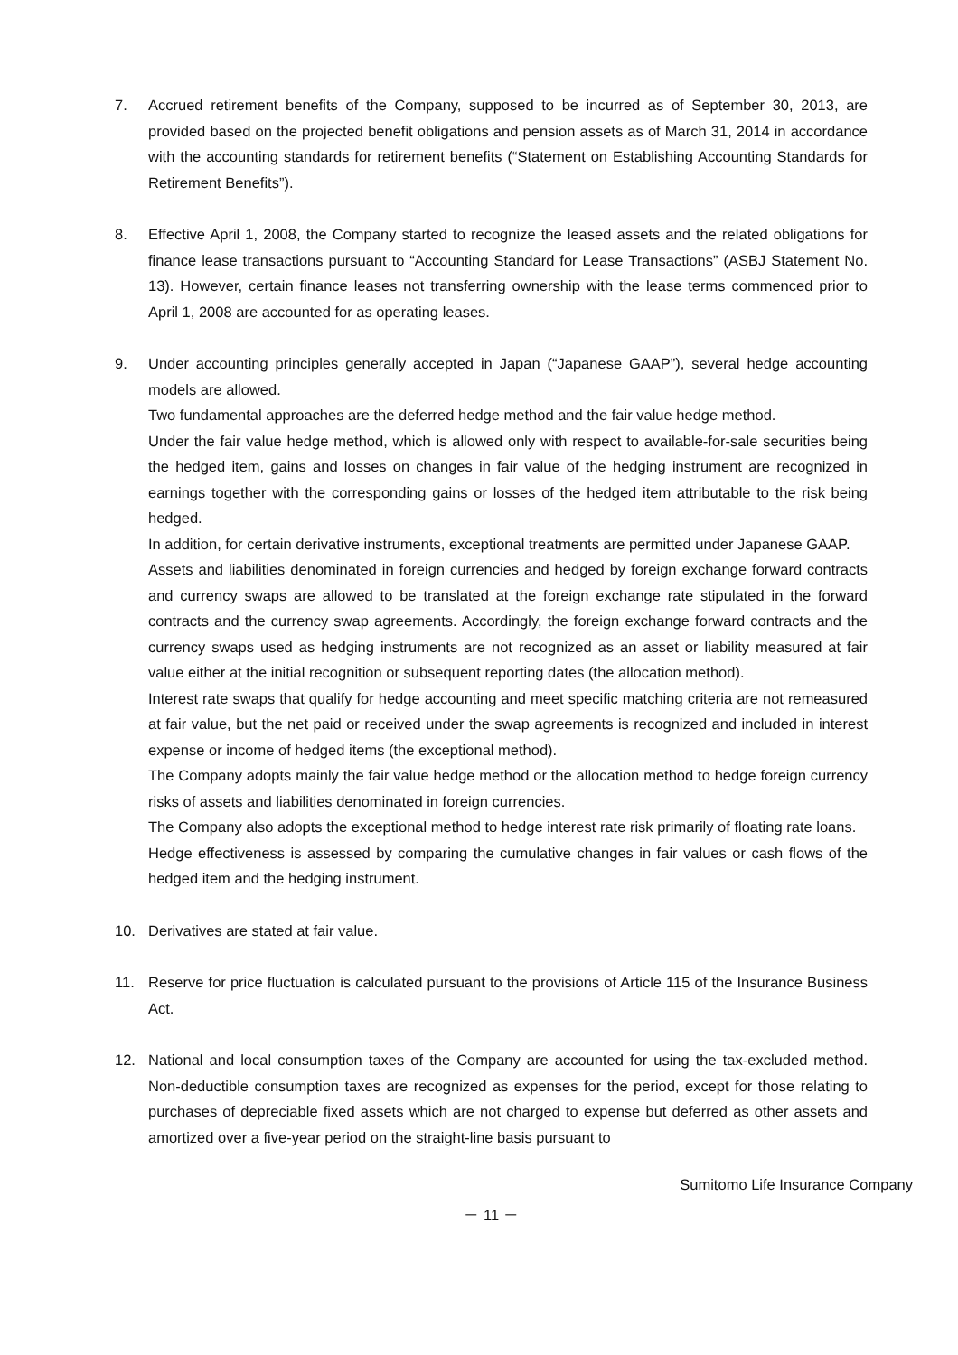7. Accrued retirement benefits of the Company, supposed to be incurred as of September 30, 2013, are provided based on the projected benefit obligations and pension assets as of March 31, 2014 in accordance with the accounting standards for retirement benefits (“Statement on Establishing Accounting Standards for Retirement Benefits”).
8. Effective April 1, 2008, the Company started to recognize the leased assets and the related obligations for finance lease transactions pursuant to “Accounting Standard for Lease Transactions” (ASBJ Statement No. 13). However, certain finance leases not transferring ownership with the lease terms commenced prior to April 1, 2008 are accounted for as operating leases.
9. Under accounting principles generally accepted in Japan (“Japanese GAAP”), several hedge accounting models are allowed.
Two fundamental approaches are the deferred hedge method and the fair value hedge method.
Under the fair value hedge method, which is allowed only with respect to available-for-sale securities being the hedged item, gains and losses on changes in fair value of the hedging instrument are recognized in earnings together with the corresponding gains or losses of the hedged item attributable to the risk being hedged.
In addition, for certain derivative instruments, exceptional treatments are permitted under Japanese GAAP.
Assets and liabilities denominated in foreign currencies and hedged by foreign exchange forward contracts and currency swaps are allowed to be translated at the foreign exchange rate stipulated in the forward contracts and the currency swap agreements. Accordingly, the foreign exchange forward contracts and the currency swaps used as hedging instruments are not recognized as an asset or liability measured at fair value either at the initial recognition or subsequent reporting dates (the allocation method).
Interest rate swaps that qualify for hedge accounting and meet specific matching criteria are not remeasured at fair value, but the net paid or received under the swap agreements is recognized and included in interest expense or income of hedged items (the exceptional method).
The Company adopts mainly the fair value hedge method or the allocation method to hedge foreign currency risks of assets and liabilities denominated in foreign currencies.
The Company also adopts the exceptional method to hedge interest rate risk primarily of floating rate loans.
Hedge effectiveness is assessed by comparing the cumulative changes in fair values or cash flows of the hedged item and the hedging instrument.
10. Derivatives are stated at fair value.
11. Reserve for price fluctuation is calculated pursuant to the provisions of Article 115 of the Insurance Business Act.
12. National and local consumption taxes of the Company are accounted for using the tax-excluded method. Non-deductible consumption taxes are recognized as expenses for the period, except for those relating to purchases of depreciable fixed assets which are not charged to expense but deferred as other assets and amortized over a five-year period on the straight-line basis pursuant to
Sumitomo Life Insurance Company
－ 11 －